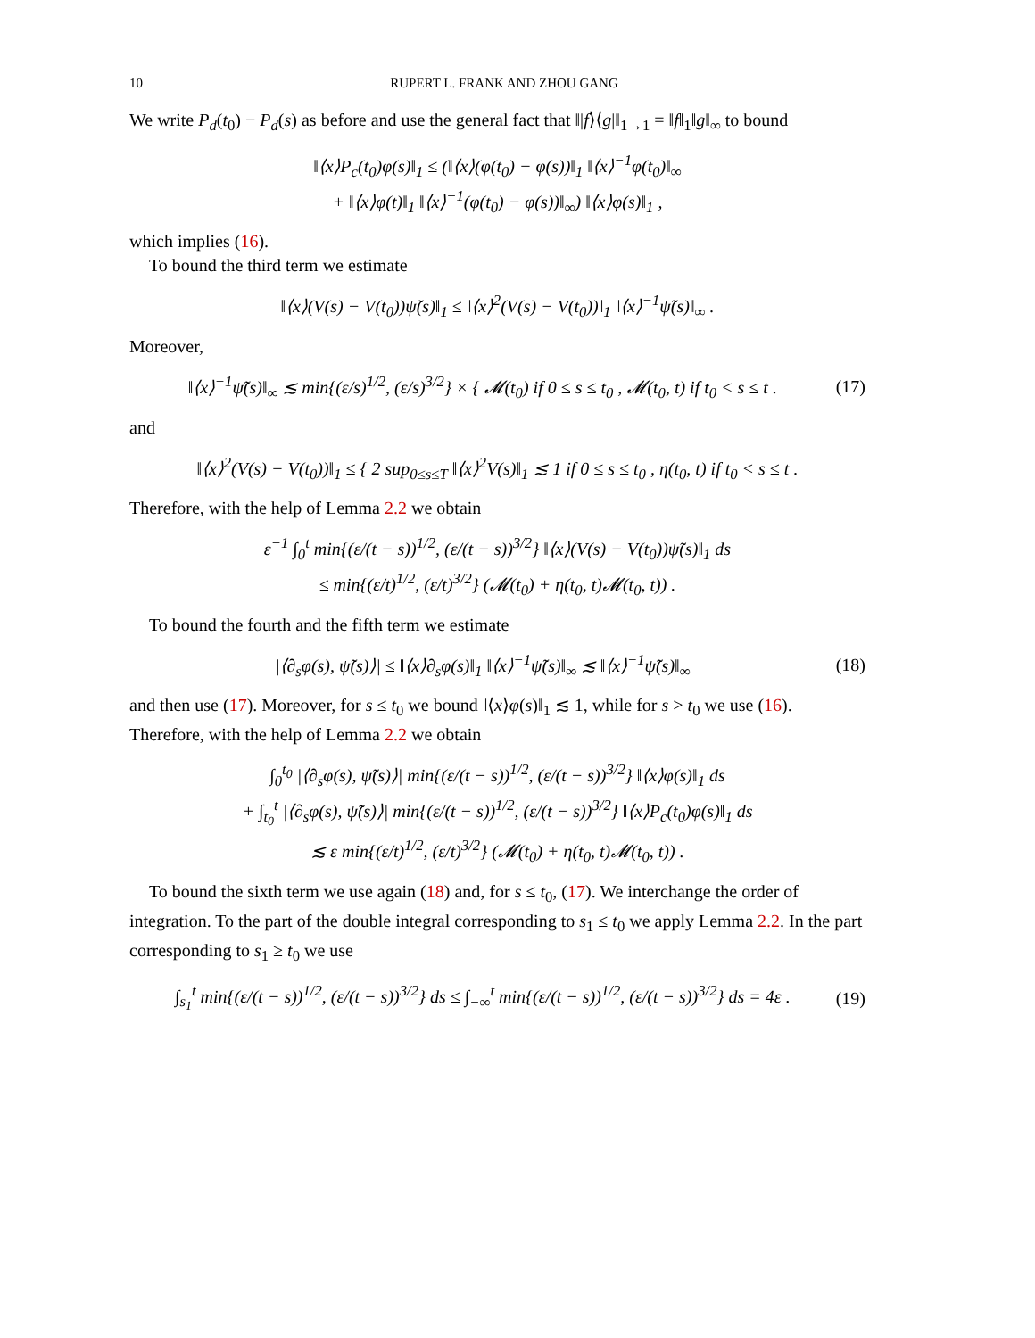10 RUPERT L. FRANK AND ZHOU GANG
We write P<sub>d</sub>(t<sub>0</sub>) − P<sub>d</sub>(s) as before and use the general fact that ‖|f⟩⟨g|‖<sub>1→1</sub> = ‖f‖<sub>1</sub>‖g‖<sub>∞</sub> to bound
‖⟨x⟩P<sub>c</sub>(t<sub>0</sub>)φ(s)‖<sub>1</sub> ≤ (‖⟨x⟩(φ(t<sub>0</sub>) − φ(s))‖<sub>1</sub> ‖⟨x⟩<sup>−1</sup>φ(t<sub>0</sub>)‖<sub>∞</sub>
+ ‖⟨x⟩φ(t)‖<sub>1</sub> ‖⟨x⟩<sup>−1</sup>(φ(t<sub>0</sub>) − φ(s))‖<sub>∞</sub>) ‖⟨x⟩φ(s)‖<sub>1</sub> ,
which implies (16).
To bound the third term we estimate
‖⟨x⟩(V(s) − V(t<sub>0</sub>))ψ̃(s)‖<sub>1</sub> ≤ ‖⟨x⟩<sup>2</sup>(V(s) − V(t<sub>0</sub>))‖<sub>1</sub> ‖⟨x⟩<sup>−1</sup>ψ̃(s)‖<sub>∞</sub> .
Moreover,
‖⟨x⟩<sup>−1</sup>ψ̃(s)‖<sub>∞</sub> ≲ min{(ε/s)<sup>1/2</sup>, (ε/s)<sup>3/2</sup>} × { 𝓜(t<sub>0</sub>) if 0 ≤ s ≤ t<sub>0</sub> , 𝓜(t<sub>0</sub>, t) if t<sub>0</sub> < s ≤ t . (17)
and
‖⟨x⟩<sup>2</sup>(V(s) − V(t<sub>0</sub>))‖<sub>1</sub> ≤ { 2 sup<sub>0≤s≤T</sub> ‖⟨x⟩<sup>2</sup>V(s)‖<sub>1</sub> ≲ 1 if 0 ≤ s ≤ t<sub>0</sub> , η(t<sub>0</sub>, t) if t<sub>0</sub> < s ≤ t .
Therefore, with the help of Lemma 2.2 we obtain
ε<sup>−1</sup> ∫<sub>0</sub><sup>t</sup> min{(ε/(t − s))<sup>1/2</sup>, (ε/(t − s))<sup>3/2</sup>} ‖⟨x⟩(V(s) − V(t<sub>0</sub>))ψ̃(s)‖<sub>1</sub> ds
≤ min{(ε/t)<sup>1/2</sup>, (ε/t)<sup>3/2</sup>} (𝓜(t<sub>0</sub>) + η(t<sub>0</sub>, t)𝓜(t<sub>0</sub>, t)) .
To bound the fourth and the fifth term we estimate
|⟨∂<sub>s</sub>φ(s), ψ̃(s)⟩| ≤ ‖⟨x⟩∂<sub>s</sub>φ(s)‖<sub>1</sub> ‖⟨x⟩<sup>−1</sup>ψ̃(s)‖<sub>∞</sub> ≲ ‖⟨x⟩<sup>−1</sup>ψ̃(s)‖<sub>∞</sub> (18)
and then use (17). Moreover, for s ≤ t<sub>0</sub> we bound ‖⟨x⟩φ(s)‖<sub>1</sub> ≲ 1, while for s > t<sub>0</sub> we use (16). Therefore, with the help of Lemma 2.2 we obtain
∫<sub>0</sub><sup>t<sub>0</sub></sup> |⟨∂<sub>s</sub>φ(s), ψ̃(s)⟩| min{(ε/(t − s))<sup>1/2</sup>, (ε/(t − s))<sup>3/2</sup>} ‖⟨x⟩φ(s)‖<sub>1</sub> ds
+ ∫<sub>t<sub>0</sub></sub><sup>t</sup> |⟨∂<sub>s</sub>φ(s), ψ̃(s)⟩| min{(ε/(t − s))<sup>1/2</sup>, (ε/(t − s))<sup>3/2</sup>} ‖⟨x⟩P<sub>c</sub>(t<sub>0</sub>)φ(s)‖<sub>1</sub> ds
≲ ε min{(ε/t)<sup>1/2</sup>, (ε/t)<sup>3/2</sup>} (𝓜(t<sub>0</sub>) + η(t<sub>0</sub>, t)𝓜(t<sub>0</sub>, t)) .
To bound the sixth term we use again (18) and, for s ≤ t<sub>0</sub>, (17). We interchange the order of integration. To the part of the double integral corresponding to s<sub>1</sub> ≤ t<sub>0</sub> we apply Lemma 2.2. In the part corresponding to s<sub>1</sub> ≥ t<sub>0</sub> we use
∫<sub>s<sub>1</sub></sub><sup>t</sup> min{(ε/(t − s))<sup>1/2</sup>, (ε/(t − s))<sup>3/2</sup>} ds ≤ ∫<sub>−∞</sub><sup>t</sup> min{(ε/(t − s))<sup>1/2</sup>, (ε/(t − s))<sup>3/2</sup>} ds = 4ε . (19)